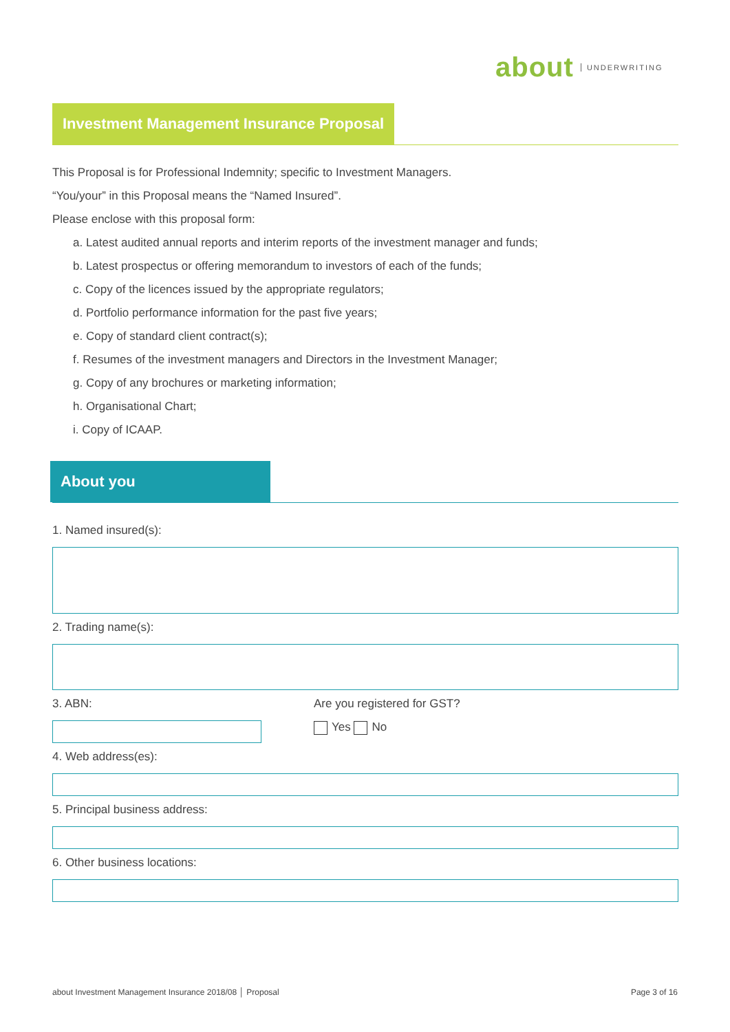about UNDERWRITING
Investment Management Insurance Proposal
This Proposal is for Professional Indemnity; specific to Investment Managers.
“You/your” in this Proposal means the “Named Insured”.
Please enclose with this proposal form:
a. Latest audited annual reports and interim reports of the investment manager and funds;
b. Latest prospectus or offering memorandum to investors of each of the funds;
c. Copy of the licences issued by the appropriate regulators;
d. Portfolio performance information for the past five years;
e. Copy of standard client contract(s);
f. Resumes of the investment managers and Directors in the Investment Manager;
g. Copy of any brochures or marketing information;
h. Organisational Chart;
i. Copy of ICAAP.
About you
1. Named insured(s):
2. Trading name(s):
3. ABN: Are you registered for GST?
Yes No
4. Web address(es):
5. Principal business address:
6. Other business locations:
about Investment Management Insurance 2018/08 │ Proposal Page 3 of 16